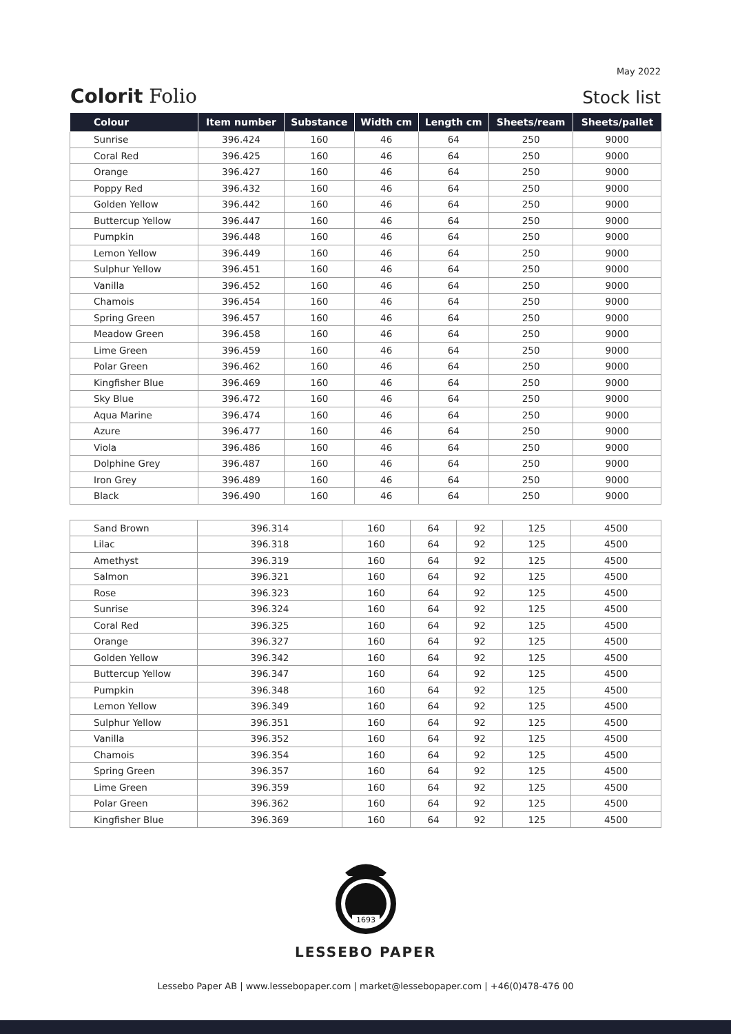May 2022
Colorit Folio
Stock list
| Colour | Item number | Substance | Width cm | Length cm | Sheets/ream | Sheets/pallet |
| --- | --- | --- | --- | --- | --- | --- |
| Sunrise | 396.424 | 160 | 46 | 64 | 250 | 9000 |
| Coral Red | 396.425 | 160 | 46 | 64 | 250 | 9000 |
| Orange | 396.427 | 160 | 46 | 64 | 250 | 9000 |
| Poppy Red | 396.432 | 160 | 46 | 64 | 250 | 9000 |
| Golden Yellow | 396.442 | 160 | 46 | 64 | 250 | 9000 |
| Buttercup Yellow | 396.447 | 160 | 46 | 64 | 250 | 9000 |
| Pumpkin | 396.448 | 160 | 46 | 64 | 250 | 9000 |
| Lemon Yellow | 396.449 | 160 | 46 | 64 | 250 | 9000 |
| Sulphur Yellow | 396.451 | 160 | 46 | 64 | 250 | 9000 |
| Vanilla | 396.452 | 160 | 46 | 64 | 250 | 9000 |
| Chamois | 396.454 | 160 | 46 | 64 | 250 | 9000 |
| Spring Green | 396.457 | 160 | 46 | 64 | 250 | 9000 |
| Meadow Green | 396.458 | 160 | 46 | 64 | 250 | 9000 |
| Lime Green | 396.459 | 160 | 46 | 64 | 250 | 9000 |
| Polar Green | 396.462 | 160 | 46 | 64 | 250 | 9000 |
| Kingfisher Blue | 396.469 | 160 | 46 | 64 | 250 | 9000 |
| Sky Blue | 396.472 | 160 | 46 | 64 | 250 | 9000 |
| Aqua Marine | 396.474 | 160 | 46 | 64 | 250 | 9000 |
| Azure | 396.477 | 160 | 46 | 64 | 250 | 9000 |
| Viola | 396.486 | 160 | 46 | 64 | 250 | 9000 |
| Dolphine Grey | 396.487 | 160 | 46 | 64 | 250 | 9000 |
| Iron Grey | 396.489 | 160 | 46 | 64 | 250 | 9000 |
| Black | 396.490 | 160 | 46 | 64 | 250 | 9000 |
| Sand Brown | 396.314 | 160 | 64 | 92 | 125 | 4500 |
| Lilac | 396.318 | 160 | 64 | 92 | 125 | 4500 |
| Amethyst | 396.319 | 160 | 64 | 92 | 125 | 4500 |
| Salmon | 396.321 | 160 | 64 | 92 | 125 | 4500 |
| Rose | 396.323 | 160 | 64 | 92 | 125 | 4500 |
| Sunrise | 396.324 | 160 | 64 | 92 | 125 | 4500 |
| Coral Red | 396.325 | 160 | 64 | 92 | 125 | 4500 |
| Orange | 396.327 | 160 | 64 | 92 | 125 | 4500 |
| Golden Yellow | 396.342 | 160 | 64 | 92 | 125 | 4500 |
| Buttercup Yellow | 396.347 | 160 | 64 | 92 | 125 | 4500 |
| Pumpkin | 396.348 | 160 | 64 | 92 | 125 | 4500 |
| Lemon Yellow | 396.349 | 160 | 64 | 92 | 125 | 4500 |
| Sulphur Yellow | 396.351 | 160 | 64 | 92 | 125 | 4500 |
| Vanilla | 396.352 | 160 | 64 | 92 | 125 | 4500 |
| Chamois | 396.354 | 160 | 64 | 92 | 125 | 4500 |
| Spring Green | 396.357 | 160 | 64 | 92 | 125 | 4500 |
| Lime Green | 396.359 | 160 | 64 | 92 | 125 | 4500 |
| Polar Green | 396.362 | 160 | 64 | 92 | 125 | 4500 |
| Kingfisher Blue | 396.369 | 160 | 64 | 92 | 125 | 4500 |
1693
LESSEBO PAPER
Lessebo Paper AB | www.lessebopaper.com | market@lessebopaper.com | +46(0)478-476 00